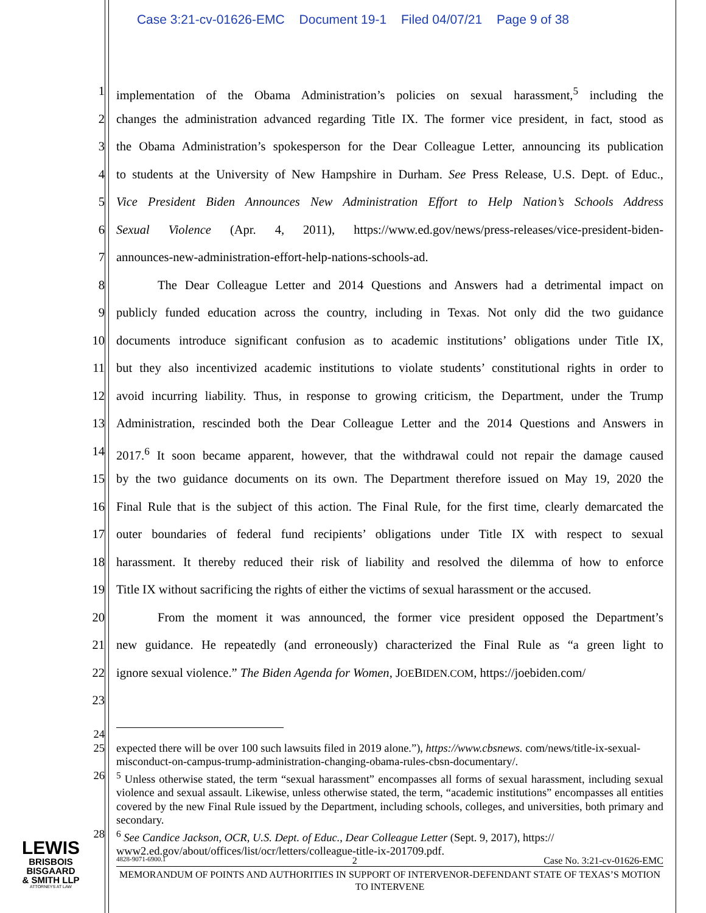Case 3:21-cv-01626-EMC Document 19-1 Filed 04/07/21 Page 9 of 38
1 implementation of the Obama Administration’s policies on sexual harassment,<sup>5</sup> including the
2 changes the administration advanced regarding Title IX. The former vice president, in fact, stood as
3 the Obama Administration’s spokesperson for the Dear Colleague Letter, announcing its publication
4 to students at the University of New Hampshire in Durham. See Press Release, U.S. Dept. of Educ.,
5 Vice President Biden Announces New Administration Effort to Help Nation’s Schools Address
6 Sexual Violence (Apr. 4, 2011), https://www.ed.gov/news/press-releases/vice-president-biden-
7 announces-new-administration-effort-help-nations-schools-ad.
8 The Dear Colleague Letter and 2014 Questions and Answers had a detrimental impact on
9 publicly funded education across the country, including in Texas. Not only did the two guidance
10 documents introduce significant confusion as to academic institutions’ obligations under Title IX,
11 but they also incentivized academic institutions to violate students’ constitutional rights in order to
12 avoid incurring liability. Thus, in response to growing criticism, the Department, under the Trump
13 Administration, rescinded both the Dear Colleague Letter and the 2014 Questions and Answers in
14 2017.<sup>6</sup> It soon became apparent, however, that the withdrawal could not repair the damage caused
15 by the two guidance documents on its own. The Department therefore issued on May 19, 2020 the
16 Final Rule that is the subject of this action. The Final Rule, for the first time, clearly demarcated the
17 outer boundaries of federal fund recipients’ obligations under Title IX with respect to sexual
18 harassment. It thereby reduced their risk of liability and resolved the dilemma of how to enforce
19 Title IX without sacrificing the rights of either the victims of sexual harassment or the accused.
20 From the moment it was announced, the former vice president opposed the Department’s
21 new guidance. He repeatedly (and erroneously) characterized the Final Rule as “a green light to
22 ignore sexual violence.” The Biden Agenda for Women, JOEBIDEN.COM, https://joebiden.com/
23
24
25 expected there will be over 100 such lawsuits filed in 2019 alone.”), https://www.cbsnews. com/news/title-ix-sexual-misconduct-on-campus-trump-administration-changing-obama-rules-cbsn-documentary/.
26<sup>5</sup> Unless otherwise stated, the term “sexual harassment” encompasses all forms of sexual harassment, including sexual violence and sexual assault. Likewise, unless otherwise stated, the term, “academic institutions” encompasses all entities covered by the new Final Rule issued by the Department, including schools, colleges, and universities, both primary and secondary.
28<sup>6</sup> See Candice Jackson, OCR, U.S. Dept. of Educ., Dear Colleague Letter (Sept. 9, 2017), https:// www2.ed.gov/about/offices/list/ocr/letters/colleague-title-ix-201709.pdf.
4828-9071-6900.1 2 Case No. 3:21-cv-01626-EMC
MEMORANDUM OF POINTS AND AUTHORITIES IN SUPPORT OF INTERVENOR-DEFENDANT STATE OF TEXAS’S MOTION TO INTERVENE
LEWIS
BRISBOIS
BISGAARD
& SMITH LLP
ATTORNEYS AT LAW